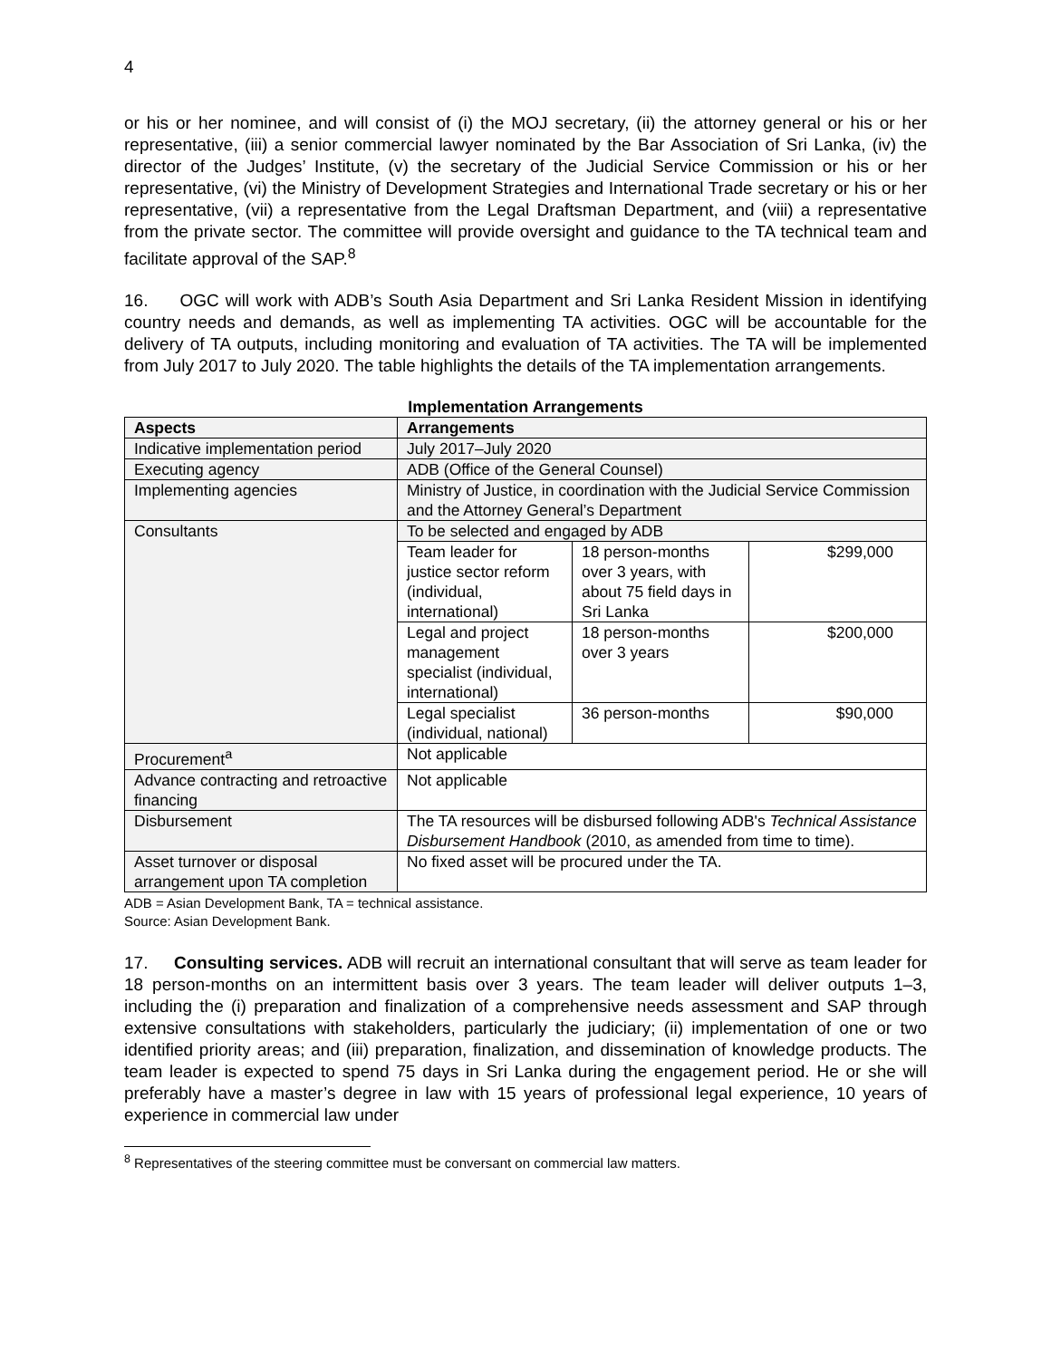4
or his or her nominee, and will consist of (i) the MOJ secretary, (ii) the attorney general or his or her representative, (iii) a senior commercial lawyer nominated by the Bar Association of Sri Lanka, (iv) the director of the Judges’ Institute, (v) the secretary of the Judicial Service Commission or his or her representative, (vi) the Ministry of Development Strategies and International Trade secretary or his or her representative, (vii) a representative from the Legal Draftsman Department, and (viii) a representative from the private sector. The committee will provide oversight and guidance to the TA technical team and facilitate approval of the SAP.<sup>8</sup>
16. OGC will work with ADB’s South Asia Department and Sri Lanka Resident Mission in identifying country needs and demands, as well as implementing TA activities. OGC will be accountable for the delivery of TA outputs, including monitoring and evaluation of TA activities. The TA will be implemented from July 2017 to July 2020. The table highlights the details of the TA implementation arrangements.
Implementation Arrangements
| Aspects | Arrangements | | |
| --- | --- | --- | --- |
| Indicative implementation period | July 2017–July 2020 | | |
| Executing agency | ADB (Office of the General Counsel) | | |
| Implementing agencies | Ministry of Justice, in coordination with the Judicial Service Commission and the Attorney General’s Department | | |
| Consultants | To be selected and engaged by ADB | | |
| | Team leader for justice sector reform (individual, international) | 18 person-months over 3 years, with about 75 field days in Sri Lanka | $299,000 |
| | Legal and project management specialist (individual, international) | 18 person-months over 3 years | $200,000 |
| | Legal specialist (individual, national) | 36 person-months | $90,000 |
| Procurement<sup>a</sup> | Not applicable | | |
| Advance contracting and retroactive financing | Not applicable | | |
| Disbursement | The TA resources will be disbursed following ADB's Technical Assistance Disbursement Handbook (2010, as amended from time to time). | | |
| Asset turnover or disposal arrangement upon TA completion | No fixed asset will be procured under the TA. | | |
ADB = Asian Development Bank, TA = technical assistance.
Source: Asian Development Bank.
17. Consulting services. ADB will recruit an international consultant that will serve as team leader for 18 person-months on an intermittent basis over 3 years. The team leader will deliver outputs 1–3, including the (i) preparation and finalization of a comprehensive needs assessment and SAP through extensive consultations with stakeholders, particularly the judiciary; (ii) implementation of one or two identified priority areas; and (iii) preparation, finalization, and dissemination of knowledge products. The team leader is expected to spend 75 days in Sri Lanka during the engagement period. He or she will preferably have a master’s degree in law with 15 years of professional legal experience, 10 years of experience in commercial law under
<sup>8</sup> Representatives of the steering committee must be conversant on commercial law matters.